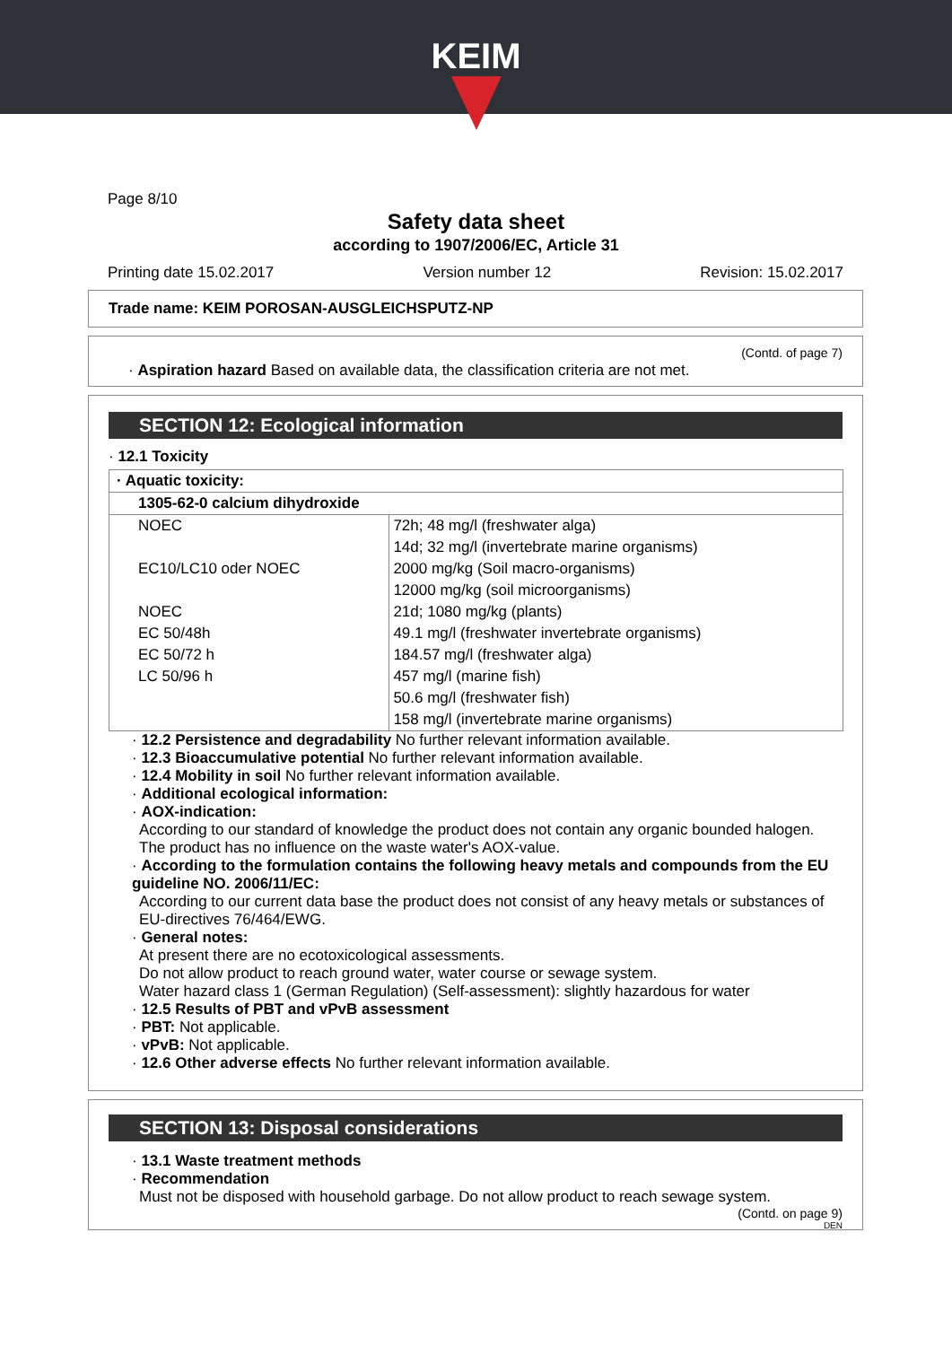KEIM
Page 8/10
Safety data sheet
according to 1907/2006/EC, Article 31
Printing date 15.02.2017 Version number 12 Revision: 15.02.2017
Trade name: KEIM POROSAN-AUSGLEICHSPUTZ-NP
(Contd. of page 7)
· Aspiration hazard Based on available data, the classification criteria are not met.
SECTION 12: Ecological information
· 12.1 Toxicity
| · Aquatic toxicity: | |
| 1305-62-0 calcium dihydroxide | |
| NOEC | 72h; 48 mg/l (freshwater alga) |
| | 14d; 32 mg/l (invertebrate marine organisms) |
| EC10/LC10 oder NOEC | 2000 mg/kg (Soil macro-organisms) |
| | 12000 mg/kg (soil microorganisms) |
| NOEC | 21d; 1080 mg/kg (plants) |
| EC 50/48h | 49.1 mg/l (freshwater invertebrate organisms) |
| EC 50/72 h | 184.57 mg/l (freshwater alga) |
| LC 50/96 h | 457 mg/l (marine fish) |
| | 50.6 mg/l (freshwater fish) |
| | 158 mg/l (invertebrate marine organisms) |
· 12.2 Persistence and degradability No further relevant information available.
· 12.3 Bioaccumulative potential No further relevant information available.
· 12.4 Mobility in soil No further relevant information available.
· Additional ecological information:
· AOX-indication:
According to our standard of knowledge the product does not contain any organic bounded halogen. The product has no influence on the waste water's AOX-value.
· According to the formulation contains the following heavy metals and compounds from the EU guideline NO. 2006/11/EC:
According to our current data base the product does not consist of any heavy metals or substances of EU-directives 76/464/EWG.
· General notes:
At present there are no ecotoxicological assessments.
Do not allow product to reach ground water, water course or sewage system.
Water hazard class 1 (German Regulation) (Self-assessment): slightly hazardous for water
· 12.5 Results of PBT and vPvB assessment
· PBT: Not applicable.
· vPvB: Not applicable.
· 12.6 Other adverse effects No further relevant information available.
SECTION 13: Disposal considerations
· 13.1 Waste treatment methods
· Recommendation
Must not be disposed with household garbage. Do not allow product to reach sewage system.
(Contd. on page 9)
DEN